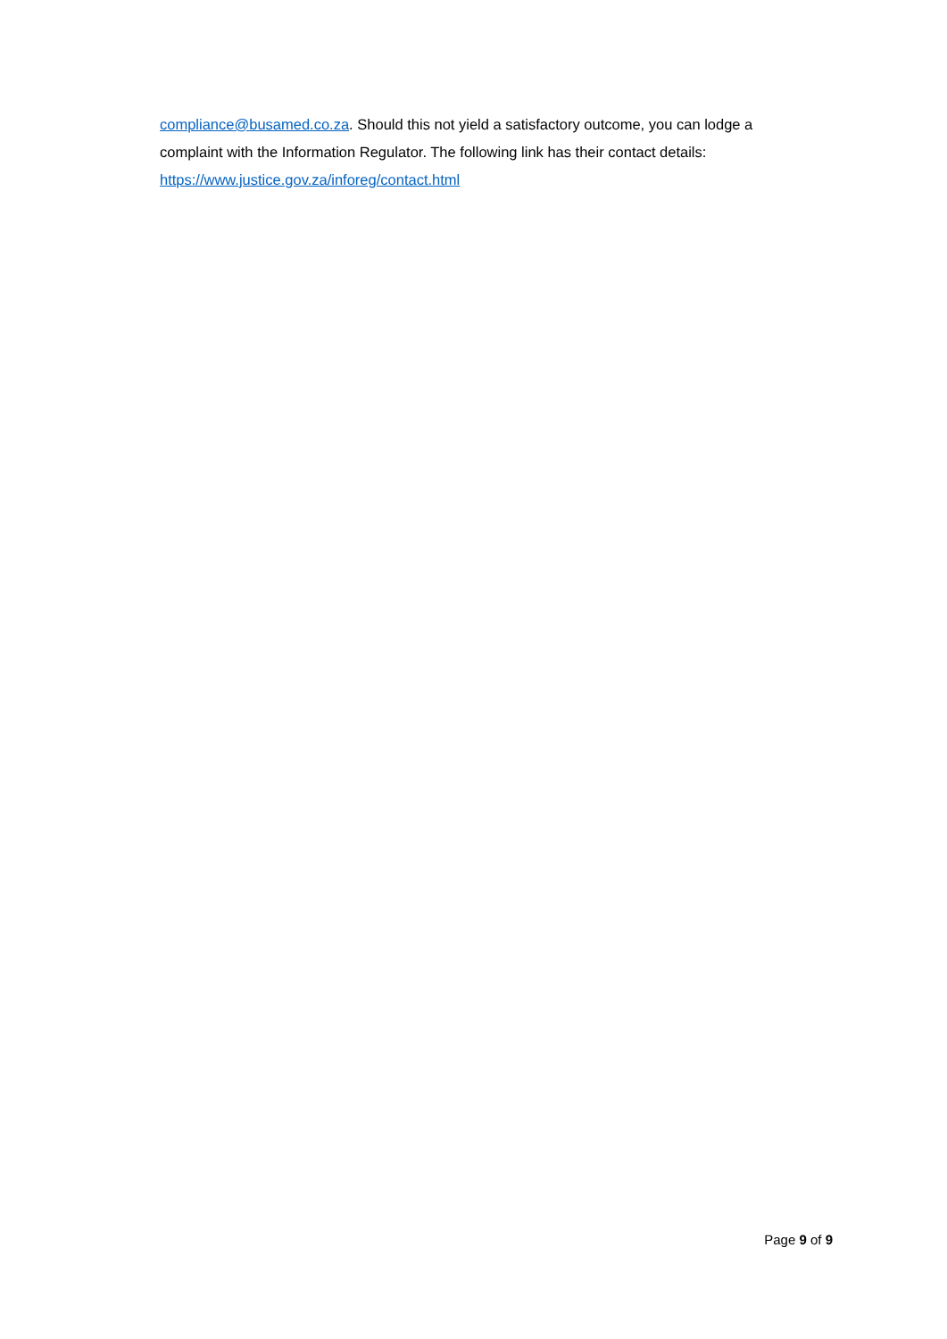compliance@busamed.co.za. Should this not yield a satisfactory outcome, you can lodge a complaint with the Information Regulator. The following link has their contact details: https://www.justice.gov.za/inforeg/contact.html
Page 9 of 9